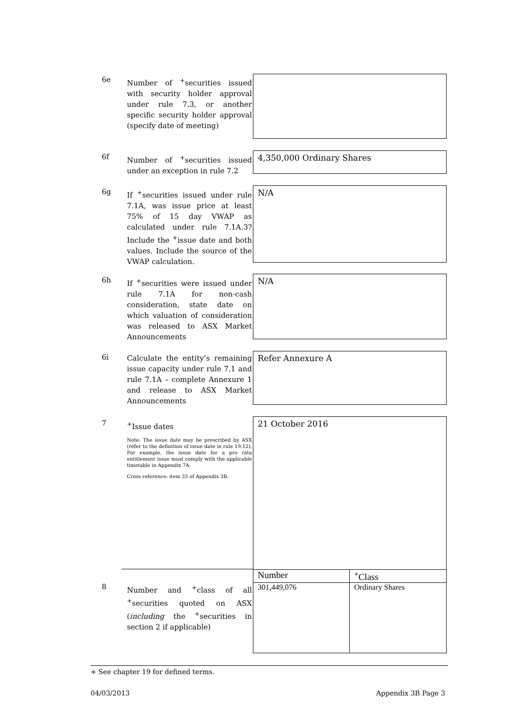6e
Number of <sup>+</sup>securities issued with security holder approval under rule 7.3, or another specific security holder approval (specify date of meeting)
6f
Number of <sup>+</sup>securities issued under an exception in rule 7.2
4,350,000 Ordinary Shares
6g
If <sup>+</sup>securities issued under rule 7.1A, was issue price at least 75% of 15 day VWAP as calculated under rule 7.1A.3? Include the <sup>+</sup>issue date and both values. Include the source of the VWAP calculation.
N/A
6h
If <sup>+</sup>securities were issued under rule 7.1A for non-cash consideration, state date on which valuation of consideration was released to ASX Market Announcements
N/A
6i
Calculate the entity’s remaining issue capacity under rule 7.1 and rule 7.1A – complete Annexure 1 and release to ASX Market Announcements
Refer Annexure A
7
<sup>+</sup>Issue dates
Note: The issue date may be prescribed by ASX (refer to the definition of issue date in rule 19.12). For example, the issue date for a pro rata entitlement issue must comply with the applicable timetable in Appendix 7A.
Cross reference: item 33 of Appendix 3B.
21 October 2016
8
Number and <sup>+</sup>class of all <sup>+</sup>securities quoted on ASX (including the <sup>+</sup>securities in section 2 if applicable)
| Number | <sup>+</sup>Class |
| 301,449,076 | Ordinary Shares |
+ See chapter 19 for defined terms.
04/03/2013 Appendix 3B Page 3